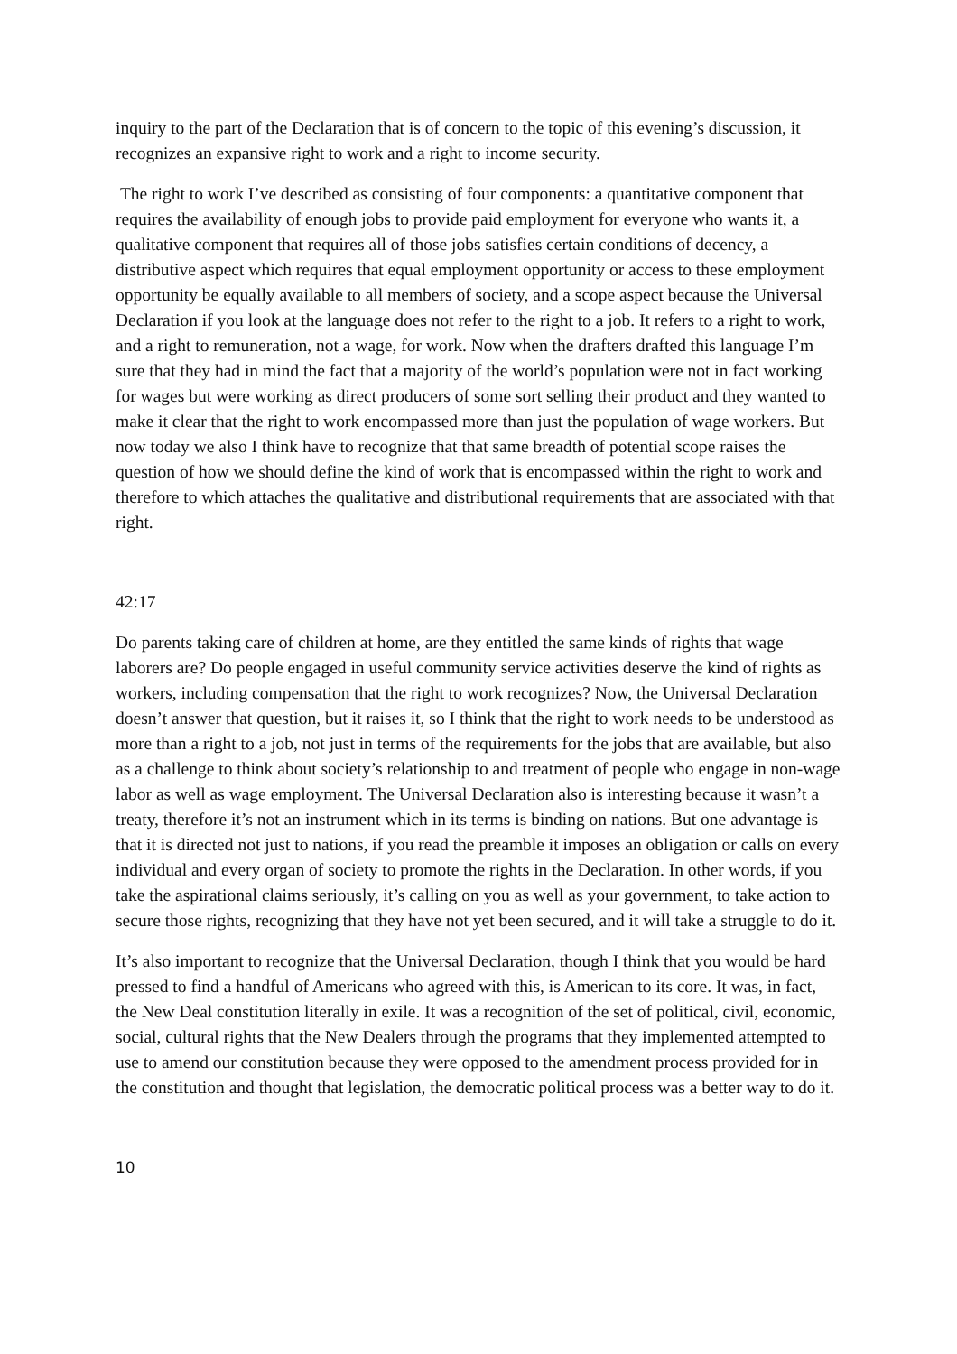inquiry to the part of the Declaration that is of concern to the topic of this evening’s discussion, it recognizes an expansive right to work and a right to income security.
The right to work I’ve described as consisting of four components: a quantitative component that requires the availability of enough jobs to provide paid employment for everyone who wants it, a qualitative component that requires all of those jobs satisfies certain conditions of decency, a distributive aspect which requires that equal employment opportunity or access to these employment opportunity be equally available to all members of society, and a scope aspect because the Universal Declaration if you look at the language does not refer to the right to a job. It refers to a right to work, and a right to remuneration, not a wage, for work. Now when the drafters drafted this language I’m sure that they had in mind the fact that a majority of the world’s population were not in fact working for wages but were working as direct producers of some sort selling their product and they wanted to make it clear that the right to work encompassed more than just the population of wage workers. But now today we also I think have to recognize that that same breadth of potential scope raises the question of how we should define the kind of work that is encompassed within the right to work and therefore to which attaches the qualitative and distributional requirements that are associated with that right.
42:17
Do parents taking care of children at home, are they entitled the same kinds of rights that wage laborers are? Do people engaged in useful community service activities deserve the kind of rights as workers, including compensation that the right to work recognizes? Now, the Universal Declaration doesn’t answer that question, but it raises it, so I think that the right to work needs to be understood as more than a right to a job, not just in terms of the requirements for the jobs that are available, but also as a challenge to think about society’s relationship to and treatment of people who engage in non-wage labor as well as wage employment. The Universal Declaration also is interesting because it wasn’t a treaty, therefore it’s not an instrument which in its terms is binding on nations. But one advantage is that it is directed not just to nations, if you read the preamble it imposes an obligation or calls on every individual and every organ of society to promote the rights in the Declaration. In other words, if you take the aspirational claims seriously, it’s calling on you as well as your government, to take action to secure those rights, recognizing that they have not yet been secured, and it will take a struggle to do it.
It’s also important to recognize that the Universal Declaration, though I think that you would be hard pressed to find a handful of Americans who agreed with this, is American to its core. It was, in fact, the New Deal constitution literally in exile. It was a recognition of the set of political, civil, economic, social, cultural rights that the New Dealers through the programs that they implemented attempted to use to amend our constitution because they were opposed to the amendment process provided for in the constitution and thought that legislation, the democratic political process was a better way to do it.
10